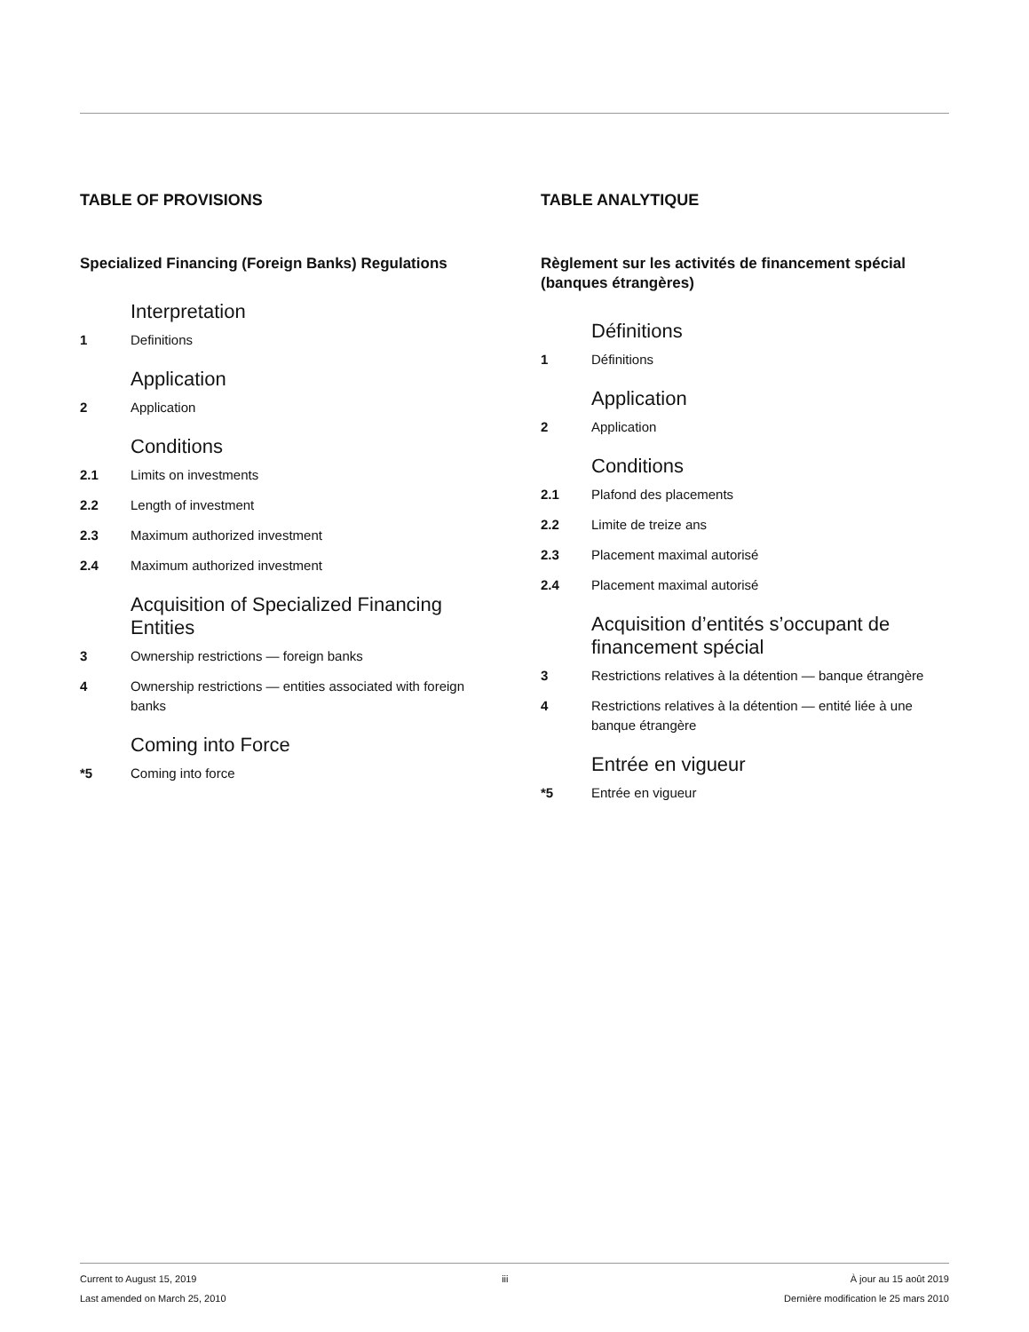TABLE OF PROVISIONS
Specialized Financing (Foreign Banks) Regulations
Interpretation
1 Definitions
Application
2 Application
Conditions
2.1 Limits on investments
2.2 Length of investment
2.3 Maximum authorized investment
2.4 Maximum authorized investment
Acquisition of Specialized Financing Entities
3 Ownership restrictions — foreign banks
4 Ownership restrictions — entities associated with foreign banks
Coming into Force
*5 Coming into force
TABLE ANALYTIQUE
Règlement sur les activités de financement spécial (banques étrangères)
Définitions
1 Définitions
Application
2 Application
Conditions
2.1 Plafond des placements
2.2 Limite de treize ans
2.3 Placement maximal autorisé
2.4 Placement maximal autorisé
Acquisition d’entités s’occupant de financement spécial
3 Restrictions relatives à la détention — banque étrangère
4 Restrictions relatives à la détention — entité liée à une banque étrangère
Entrée en vigueur
*5 Entrée en vigueur
Current to August 15, 2019
Last amended on March 25, 2010
iii À jour au 15 août 2019
Dernière modification le 25 mars 2010